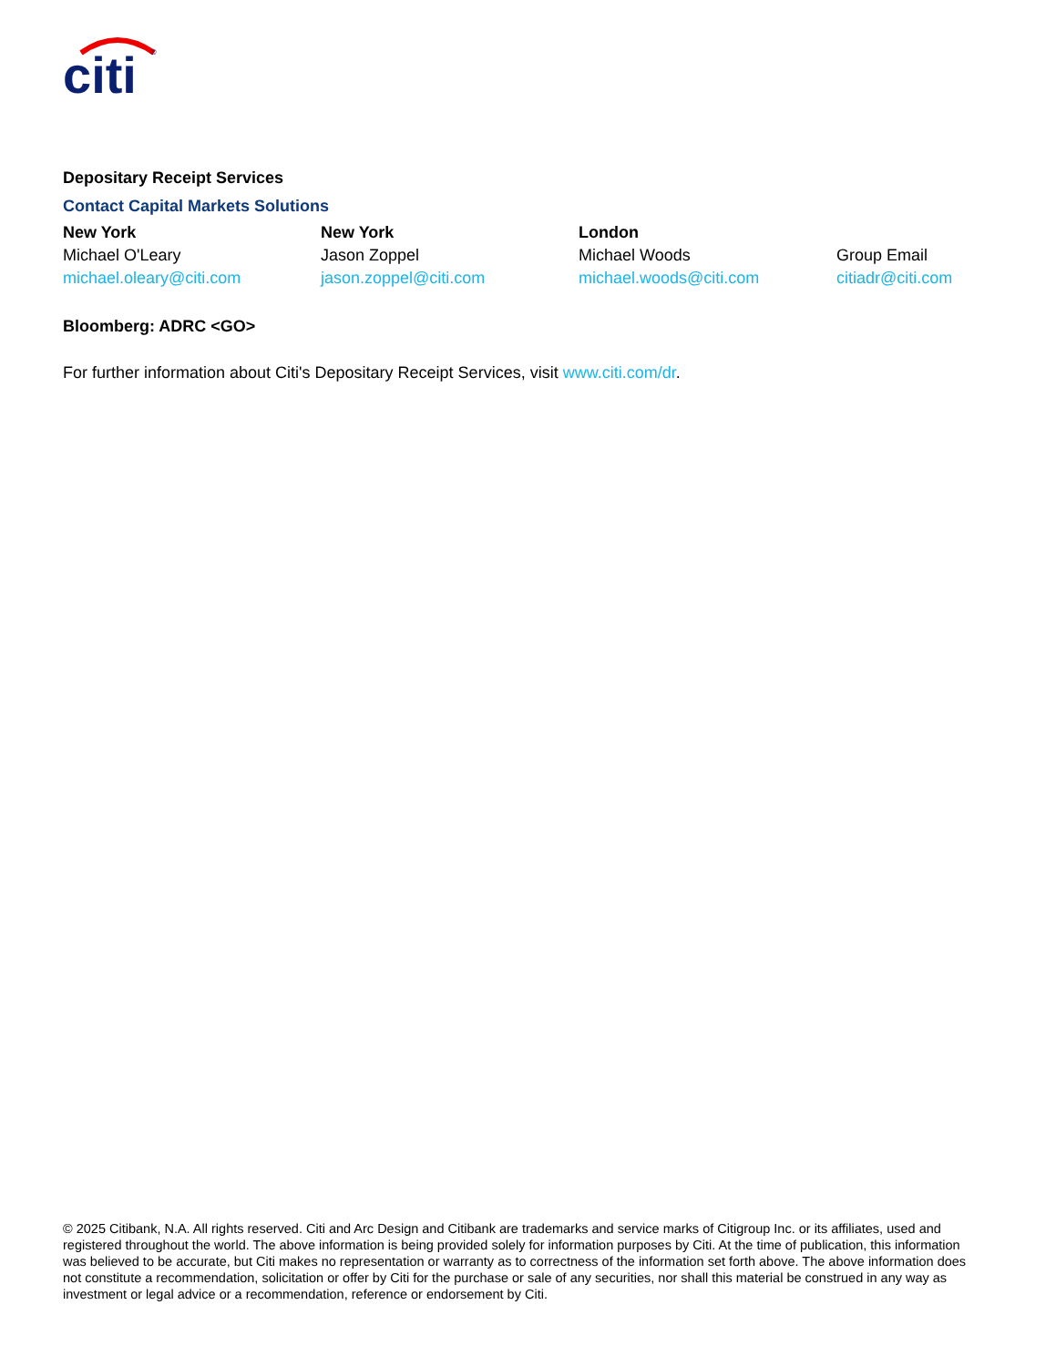citi
®
Depositary Receipt Services
Contact Capital Markets Solutions
New York
Michael O'Leary
michael.oleary@citi.com
New York
Jason Zoppel
jason.zoppel@citi.com
London
Michael Woods
michael.woods@citi.com
Group Email
citiadr@citi.com
Bloomberg: ADRC <GO>
For further information about Citi's Depositary Receipt Services, visit www.citi.com/dr.
© 2025 Citibank, N.A. All rights reserved. Citi and Arc Design and Citibank are trademarks and service marks of Citigroup Inc. or its affiliates, used and registered throughout the world. The above information is being provided solely for information purposes by Citi. At the time of publication, this information was believed to be accurate, but Citi makes no representation or warranty as to correctness of the information set forth above. The above information does not constitute a recommendation, solicitation or offer by Citi for the purchase or sale of any securities, nor shall this material be construed in any way as investment or legal advice or a recommendation, reference or endorsement by Citi.